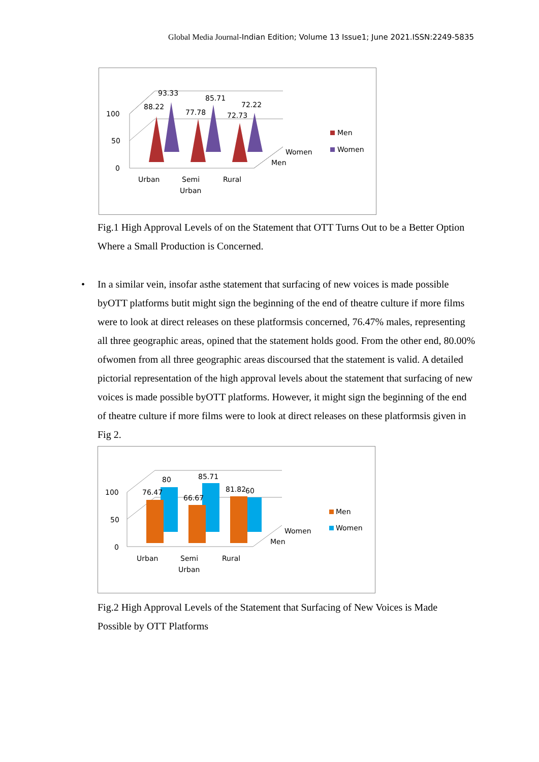Global Media Journal-Indian Edition; Volume 13 Issue1; June 2021.ISSN:2249-5835
100
50
0
88.22
93.33
77.78
85.71
72.73
72.22
Urban
Semi
Urban
Rural
Women
Men
Men
Women
Fig.1 High Approval Levels of on the Statement that OTT Turns Out to be a Better Option Where a Small Production is Concerned.
•
In a similar vein, insofar asthe statement that surfacing of new voices is made possible byOTT platforms butit might sign the beginning of the end of theatre culture if more films were to look at direct releases on these platformsis concerned, 76.47% males, representing all three geographic areas, opined that the statement holds good. From the other end, 80.00% ofwomen from all three geographic areas discoursed that the statement is valid. A detailed pictorial representation of the high approval levels about the statement that surfacing of new voices is made possible byOTT platforms. However, it might sign the beginning of the end of theatre culture if more films were to look at direct releases on these platformsis given in Fig 2.
100
50
0
76.47
80
66.67
85.71
81.82
60
Urban
Semi
Urban
Rural
Women
Men
Men
Women
Fig.2 High Approval Levels of the Statement that Surfacing of New Voices is Made Possible by OTT Platforms